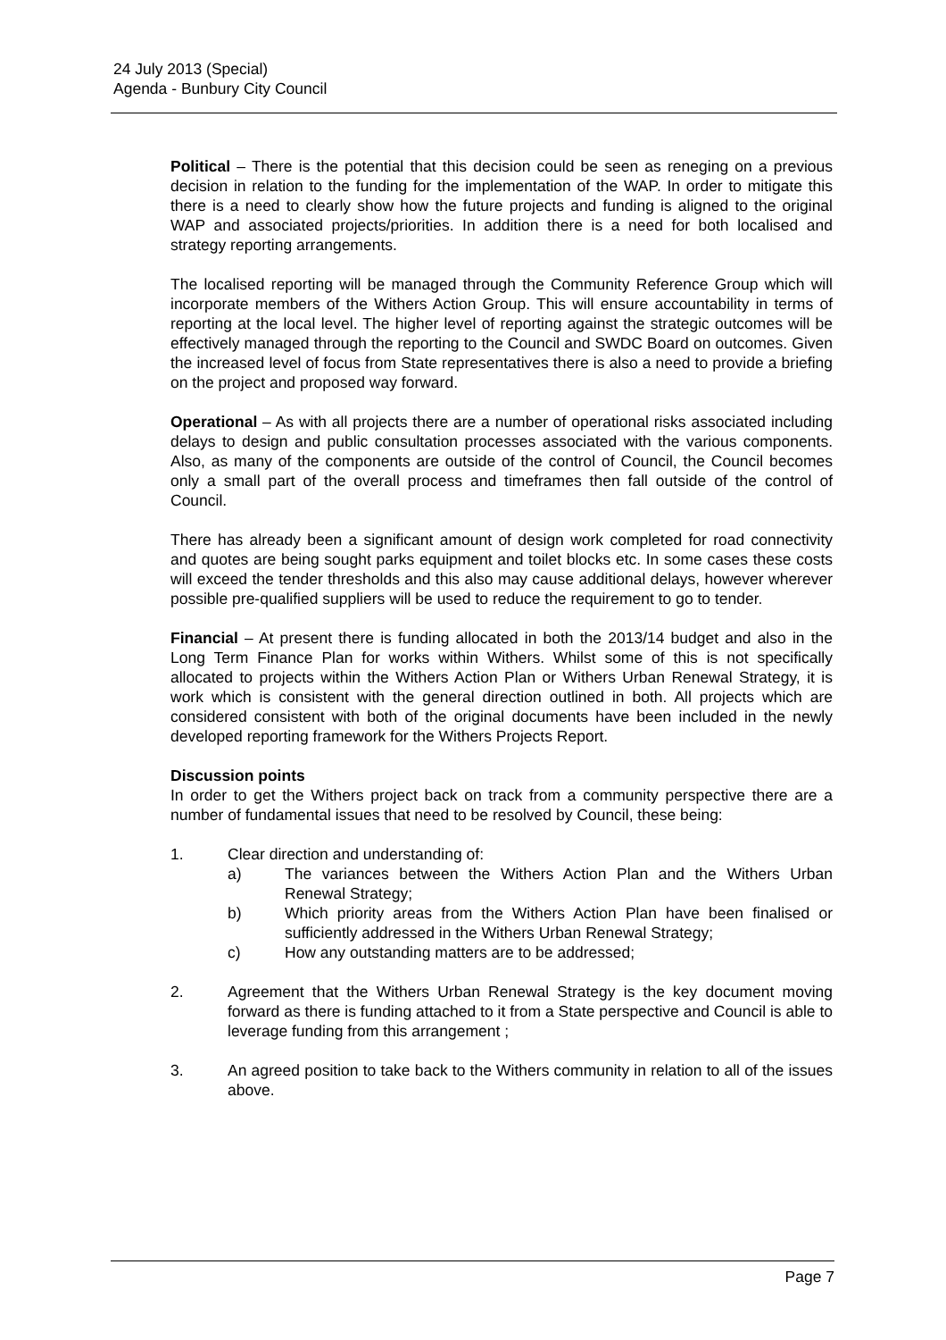24 July 2013 (Special)
Agenda - Bunbury City Council
Political – There is the potential that this decision could be seen as reneging on a previous decision in relation to the funding for the implementation of the WAP. In order to mitigate this there is a need to clearly show how the future projects and funding is aligned to the original WAP and associated projects/priorities. In addition there is a need for both localised and strategy reporting arrangements.
The localised reporting will be managed through the Community Reference Group which will incorporate members of the Withers Action Group. This will ensure accountability in terms of reporting at the local level. The higher level of reporting against the strategic outcomes will be effectively managed through the reporting to the Council and SWDC Board on outcomes. Given the increased level of focus from State representatives there is also a need to provide a briefing on the project and proposed way forward.
Operational – As with all projects there are a number of operational risks associated including delays to design and public consultation processes associated with the various components. Also, as many of the components are outside of the control of Council, the Council becomes only a small part of the overall process and timeframes then fall outside of the control of Council.
There has already been a significant amount of design work completed for road connectivity and quotes are being sought parks equipment and toilet blocks etc. In some cases these costs will exceed the tender thresholds and this also may cause additional delays, however wherever possible pre-qualified suppliers will be used to reduce the requirement to go to tender.
Financial – At present there is funding allocated in both the 2013/14 budget and also in the Long Term Finance Plan for works within Withers. Whilst some of this is not specifically allocated to projects within the Withers Action Plan or Withers Urban Renewal Strategy, it is work which is consistent with the general direction outlined in both. All projects which are considered consistent with both of the original documents have been included in the newly developed reporting framework for the Withers Projects Report.
Discussion points
In order to get the Withers project back on track from a community perspective there are a number of fundamental issues that need to be resolved by Council, these being:
1. Clear direction and understanding of:
a) The variances between the Withers Action Plan and the Withers Urban Renewal Strategy;
b) Which priority areas from the Withers Action Plan have been finalised or sufficiently addressed in the Withers Urban Renewal Strategy;
c) How any outstanding matters are to be addressed;
2. Agreement that the Withers Urban Renewal Strategy is the key document moving forward as there is funding attached to it from a State perspective and Council is able to leverage funding from this arrangement ;
3. An agreed position to take back to the Withers community in relation to all of the issues above.
Page 7